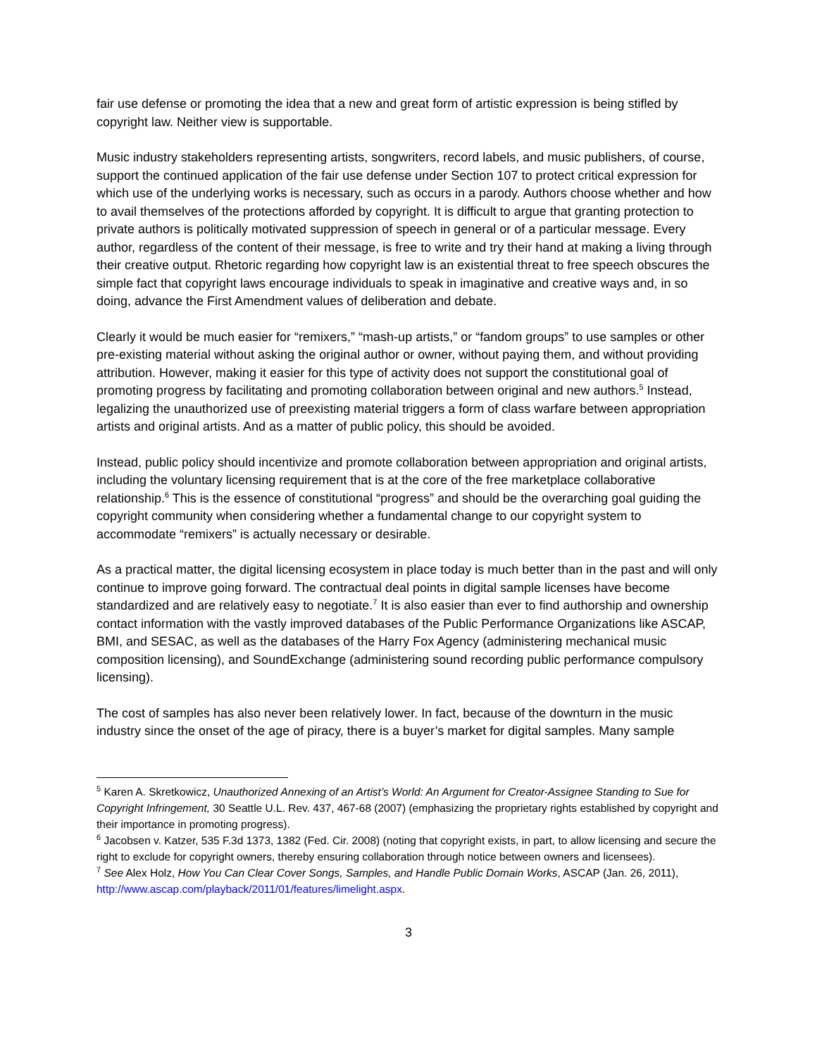fair use defense or promoting the idea that a new and great form of artistic expression is being stifled by copyright law. Neither view is supportable.
Music industry stakeholders representing artists, songwriters, record labels, and music publishers, of course, support the continued application of the fair use defense under Section 107 to protect critical expression for which use of the underlying works is necessary, such as occurs in a parody. Authors choose whether and how to avail themselves of the protections afforded by copyright. It is difficult to argue that granting protection to private authors is politically motivated suppression of speech in general or of a particular message. Every author, regardless of the content of their message, is free to write and try their hand at making a living through their creative output. Rhetoric regarding how copyright law is an existential threat to free speech obscures the simple fact that copyright laws encourage individuals to speak in imaginative and creative ways and, in so doing, advance the First Amendment values of deliberation and debate.
Clearly it would be much easier for “remixers,” “mash-up artists,” or “fandom groups” to use samples or other pre-existing material without asking the original author or owner, without paying them, and without providing attribution. However, making it easier for this type of activity does not support the constitutional goal of promoting progress by facilitating and promoting collaboration between original and new authors.<sup>5</sup> Instead, legalizing the unauthorized use of preexisting material triggers a form of class warfare between appropriation artists and original artists. And as a matter of public policy, this should be avoided.
Instead, public policy should incentivize and promote collaboration between appropriation and original artists, including the voluntary licensing requirement that is at the core of the free marketplace collaborative relationship.<sup>6</sup> This is the essence of constitutional “progress” and should be the overarching goal guiding the copyright community when considering whether a fundamental change to our copyright system to accommodate “remixers” is actually necessary or desirable.
As a practical matter, the digital licensing ecosystem in place today is much better than in the past and will only continue to improve going forward. The contractual deal points in digital sample licenses have become standardized and are relatively easy to negotiate.<sup>7</sup> It is also easier than ever to find authorship and ownership contact information with the vastly improved databases of the Public Performance Organizations like ASCAP, BMI, and SESAC, as well as the databases of the Harry Fox Agency (administering mechanical music composition licensing), and SoundExchange (administering sound recording public performance compulsory licensing).
The cost of samples has also never been relatively lower. In fact, because of the downturn in the music industry since the onset of the age of piracy, there is a buyer’s market for digital samples. Many sample
<sup>5</sup> Karen A. Skretkowicz, Unauthorized Annexing of an Artist’s World: An Argument for Creator-Assignee Standing to Sue for Copyright Infringement, 30 Seattle U.L. Rev. 437, 467-68 (2007) (emphasizing the proprietary rights established by copyright and their importance in promoting progress).
<sup>6</sup> Jacobsen v. Katzer, 535 F.3d 1373, 1382 (Fed. Cir. 2008) (noting that copyright exists, in part, to allow licensing and secure the right to exclude for copyright owners, thereby ensuring collaboration through notice between owners and licensees).
<sup>7</sup> See Alex Holz, How You Can Clear Cover Songs, Samples, and Handle Public Domain Works, ASCAP (Jan. 26, 2011), http://www.ascap.com/playback/2011/01/features/limelight.aspx.
3